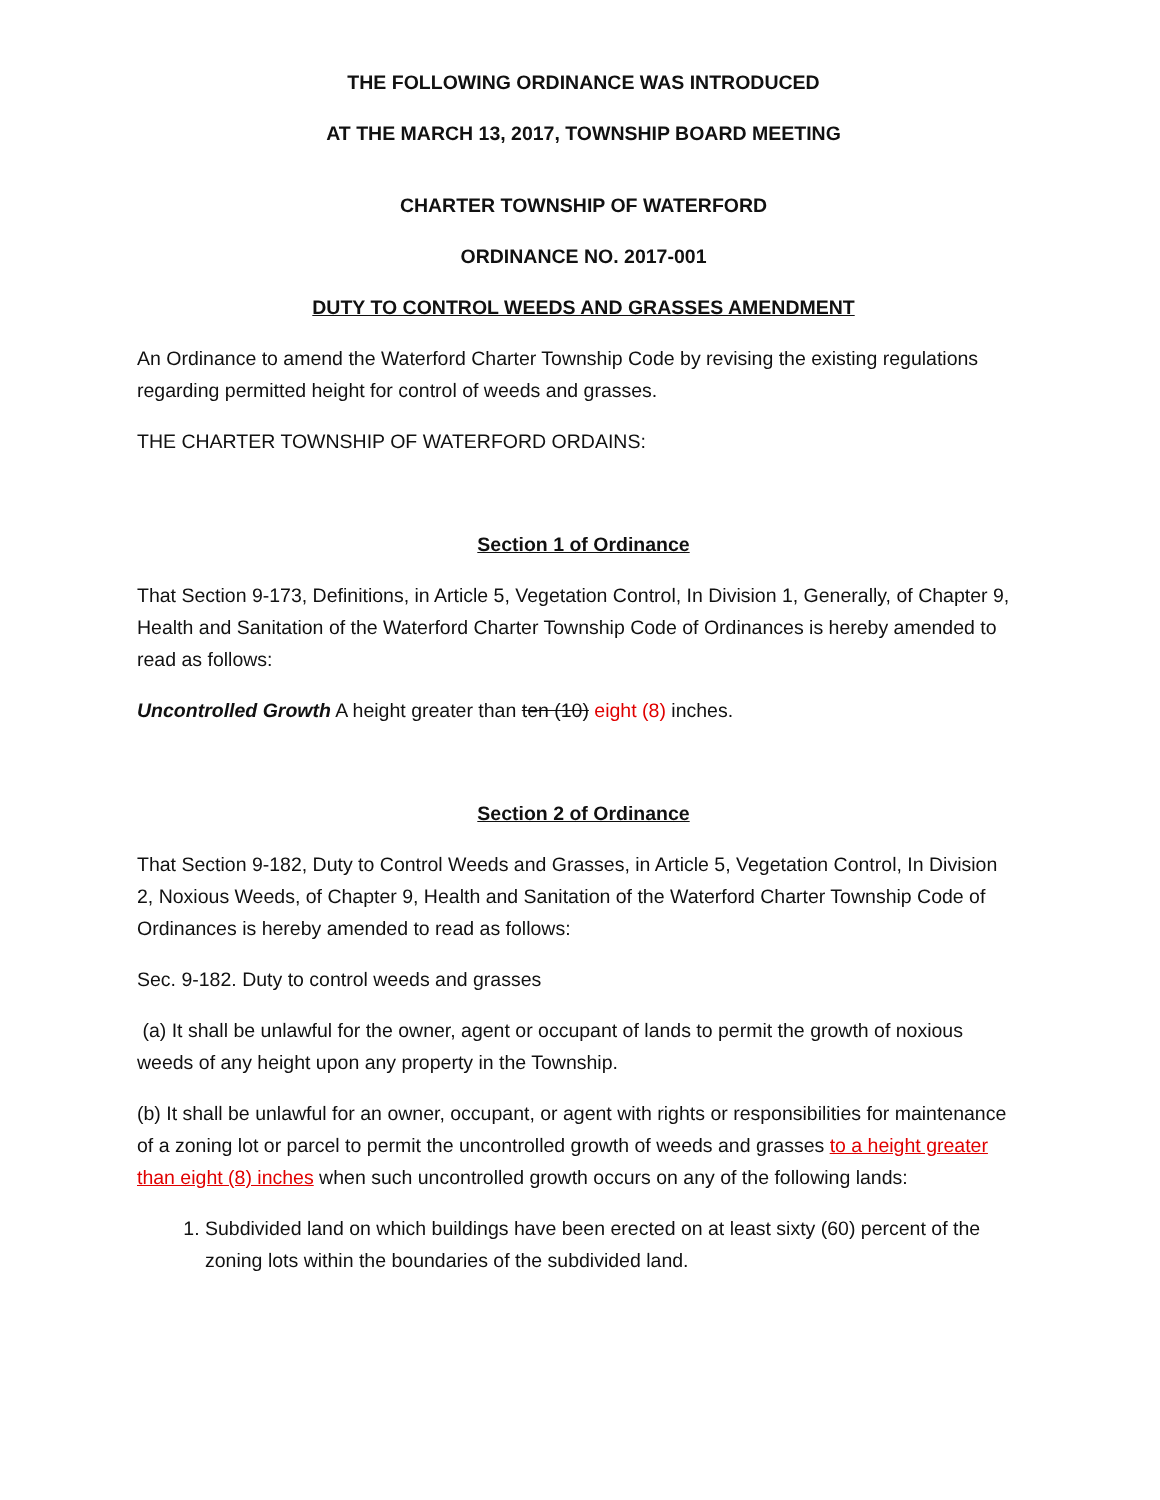THE FOLLOWING ORDINANCE WAS INTRODUCED
AT THE MARCH 13, 2017, TOWNSHIP BOARD MEETING
CHARTER TOWNSHIP OF WATERFORD
ORDINANCE NO. 2017-001
DUTY TO CONTROL WEEDS AND GRASSES AMENDMENT
An Ordinance to amend the Waterford Charter Township Code by revising the existing regulations regarding permitted height for control of weeds and grasses.
THE CHARTER TOWNSHIP OF WATERFORD ORDAINS:
Section 1 of Ordinance
That Section 9-173, Definitions, in Article 5, Vegetation Control, In Division 1, Generally, of Chapter 9, Health and Sanitation of the Waterford Charter Township Code of Ordinances is hereby amended to read as follows:
Uncontrolled Growth A height greater than ten (10) eight (8) inches.
Section 2 of Ordinance
That Section 9-182, Duty to Control Weeds and Grasses, in Article 5, Vegetation Control, In Division 2, Noxious Weeds, of Chapter 9, Health and Sanitation of the Waterford Charter Township Code of Ordinances is hereby amended to read as follows:
Sec. 9-182. Duty to control weeds and grasses
(a) It shall be unlawful for the owner, agent or occupant of lands to permit the growth of noxious weeds of any height upon any property in the Township.
(b) It shall be unlawful for an owner, occupant, or agent with rights or responsibilities for maintenance of a zoning lot or parcel to permit the uncontrolled growth of weeds and grasses to a height greater than eight (8) inches when such uncontrolled growth occurs on any of the following lands:
1. Subdivided land on which buildings have been erected on at least sixty (60) percent of the zoning lots within the boundaries of the subdivided land.